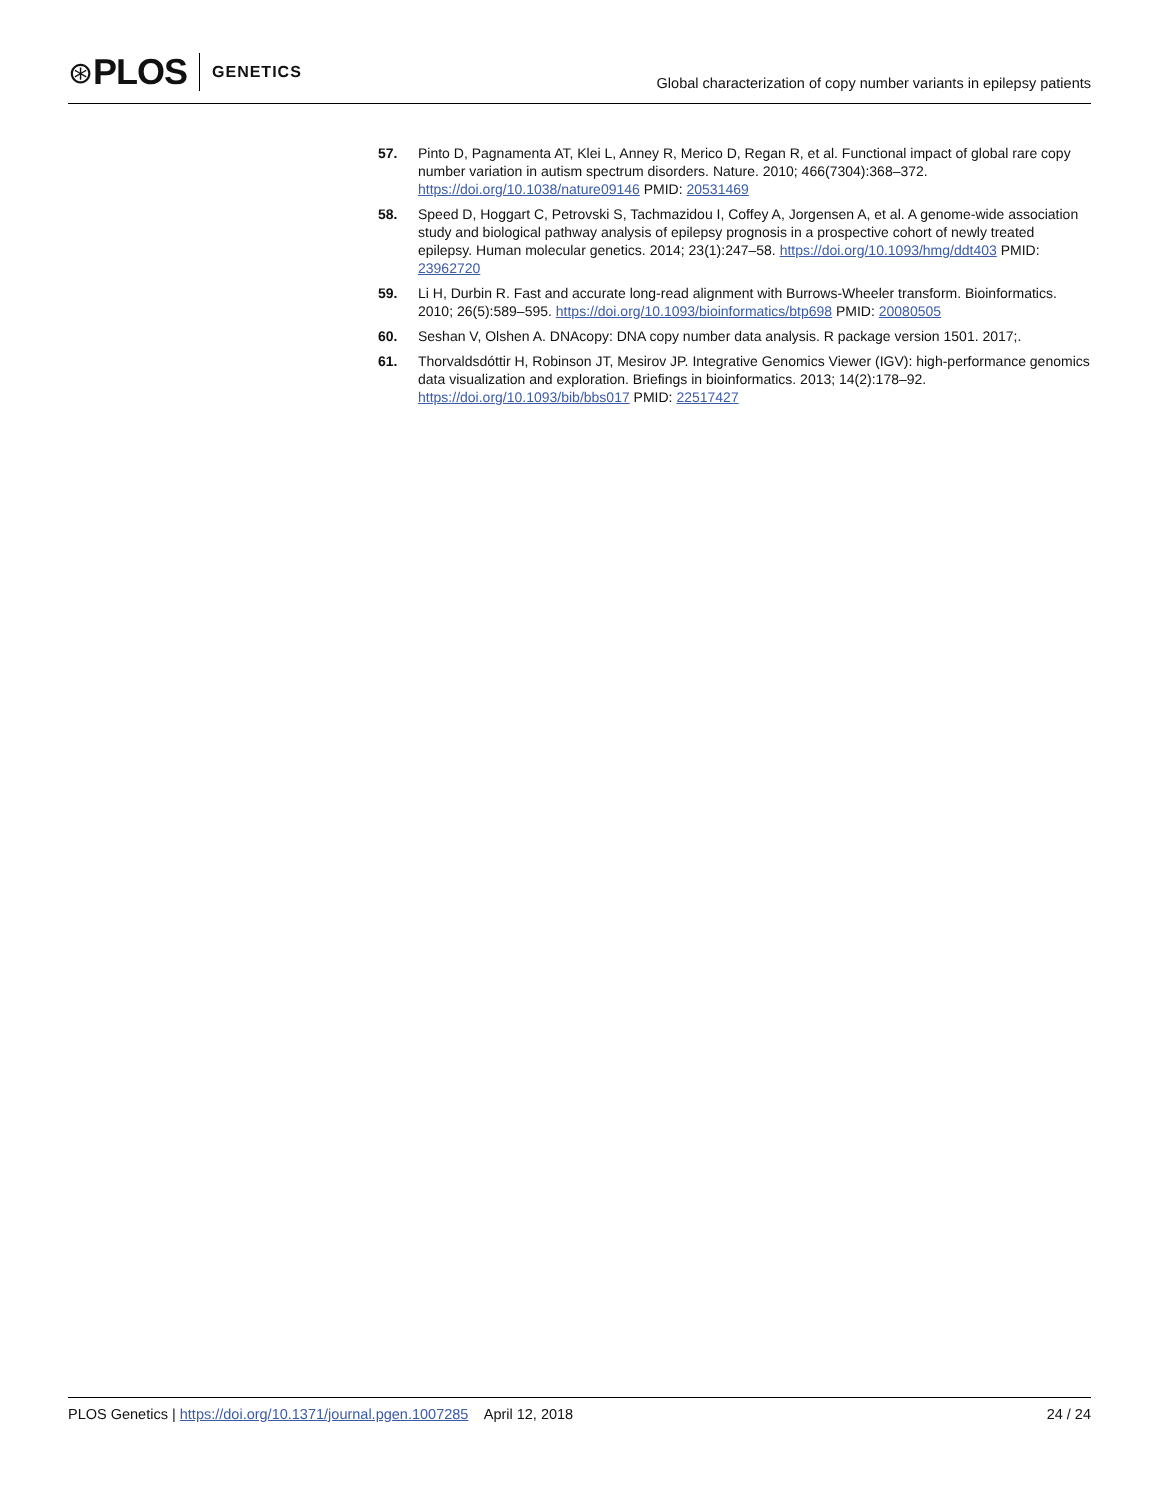⊛ PLOS GENETICS
Global characterization of copy number variants in epilepsy patients
57. Pinto D, Pagnamenta AT, Klei L, Anney R, Merico D, Regan R, et al. Functional impact of global rare copy number variation in autism spectrum disorders. Nature. 2010; 466(7304):368–372. https://doi.org/10.1038/nature09146 PMID: 20531469
58. Speed D, Hoggart C, Petrovski S, Tachmazidou I, Coffey A, Jorgensen A, et al. A genome-wide association study and biological pathway analysis of epilepsy prognosis in a prospective cohort of newly treated epilepsy. Human molecular genetics. 2014; 23(1):247–58. https://doi.org/10.1093/hmg/ddt403 PMID: 23962720
59. Li H, Durbin R. Fast and accurate long-read alignment with Burrows-Wheeler transform. Bioinformatics. 2010; 26(5):589–595. https://doi.org/10.1093/bioinformatics/btp698 PMID: 20080505
60. Seshan V, Olshen A. DNAcopy: DNA copy number data analysis. R package version 1501. 2017;.
61. Thorvaldsdóttir H, Robinson JT, Mesirov JP. Integrative Genomics Viewer (IGV): high-performance genomics data visualization and exploration. Briefings in bioinformatics. 2013; 14(2):178–92. https://doi.org/10.1093/bib/bbs017 PMID: 22517427
PLOS Genetics | https://doi.org/10.1371/journal.pgen.1007285 April 12, 2018 24 / 24